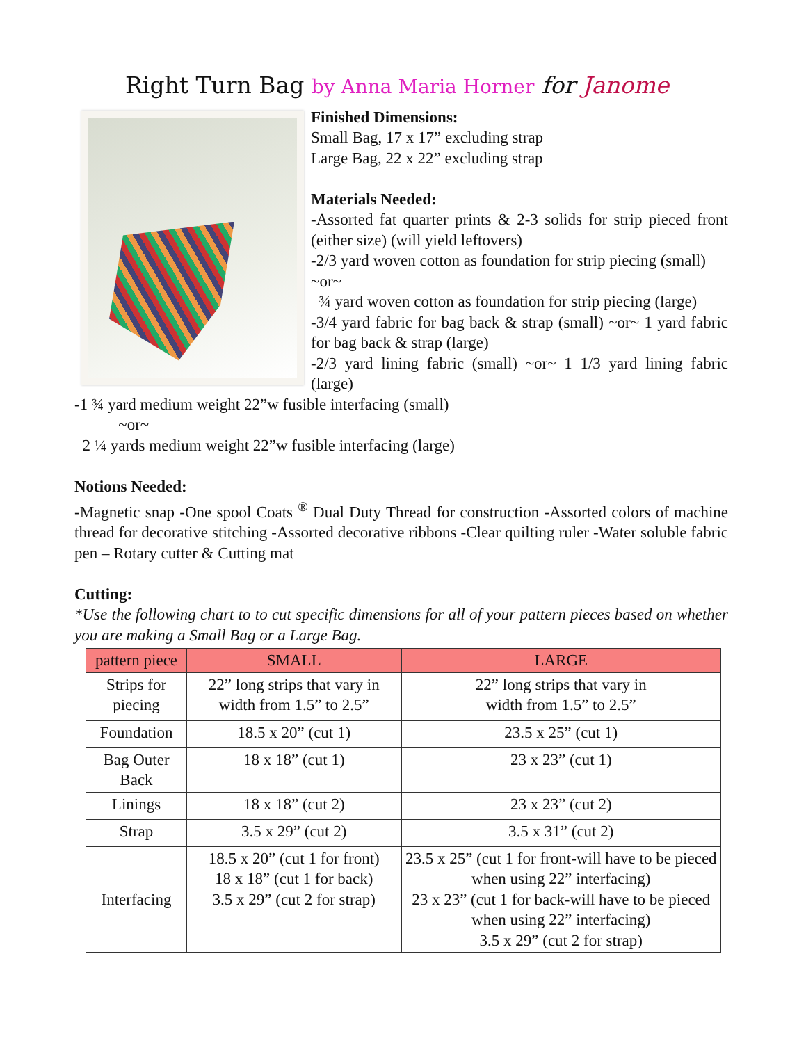Right Turn Bag by Anna Maria Horner for Janome
Finished Dimensions:
Small Bag, 17 x 17” excluding strap
Large Bag, 22 x 22” excluding strap
Materials Needed:
-Assorted fat quarter prints & 2-3 solids for strip pieced front (either size) (will yield leftovers)
-2/3 yard woven cotton as foundation for strip piecing (small)
~or~
¾ yard woven cotton as foundation for strip piecing (large)
-3/4 yard fabric for bag back & strap (small) ~or~ 1 yard fabric for bag back & strap (large)
-2/3 yard lining fabric (small) ~or~ 1 1/3 yard lining fabric (large)
-1 ¾ yard medium weight 22”w fusible interfacing (small)
~or~
2 ¼ yards medium weight 22”w fusible interfacing (large)
Notions Needed:
-Magnetic snap -One spool Coats <sup>®</sup> Dual Duty Thread for construction -Assorted colors of machine thread for decorative stitching -Assorted decorative ribbons -Clear quilting ruler -Water soluble fabric pen – Rotary cutter & Cutting mat
Cutting:
*Use the following chart to to cut specific dimensions for all of your pattern pieces based on whether you are making a Small Bag or a Large Bag.
| pattern piece | SMALL | LARGE |
| --- | --- | --- |
| Strips for piecing | 22” long strips that vary in width from 1.5” to 2.5” | 22” long strips that vary in width from 1.5” to 2.5” |
| Foundation | 18.5 x 20” (cut 1) | 23.5 x 25” (cut 1) |
| Bag Outer Back | 18 x 18” (cut 1) | 23 x 23” (cut 1) |
| Linings | 18 x 18” (cut 2) | 23 x 23” (cut 2) |
| Strap | 3.5 x 29” (cut 2) | 3.5 x 31” (cut 2) |
| Interfacing | 18.5 x 20” (cut 1 for front) 18 x 18” (cut 1 for back) 3.5 x 29” (cut 2 for strap) | 23.5 x 25” (cut 1 for front-will have to be pieced when using 22” interfacing) 23 x 23” (cut 1 for back-will have to be pieced when using 22” interfacing) 3.5 x 29” (cut 2 for strap) |